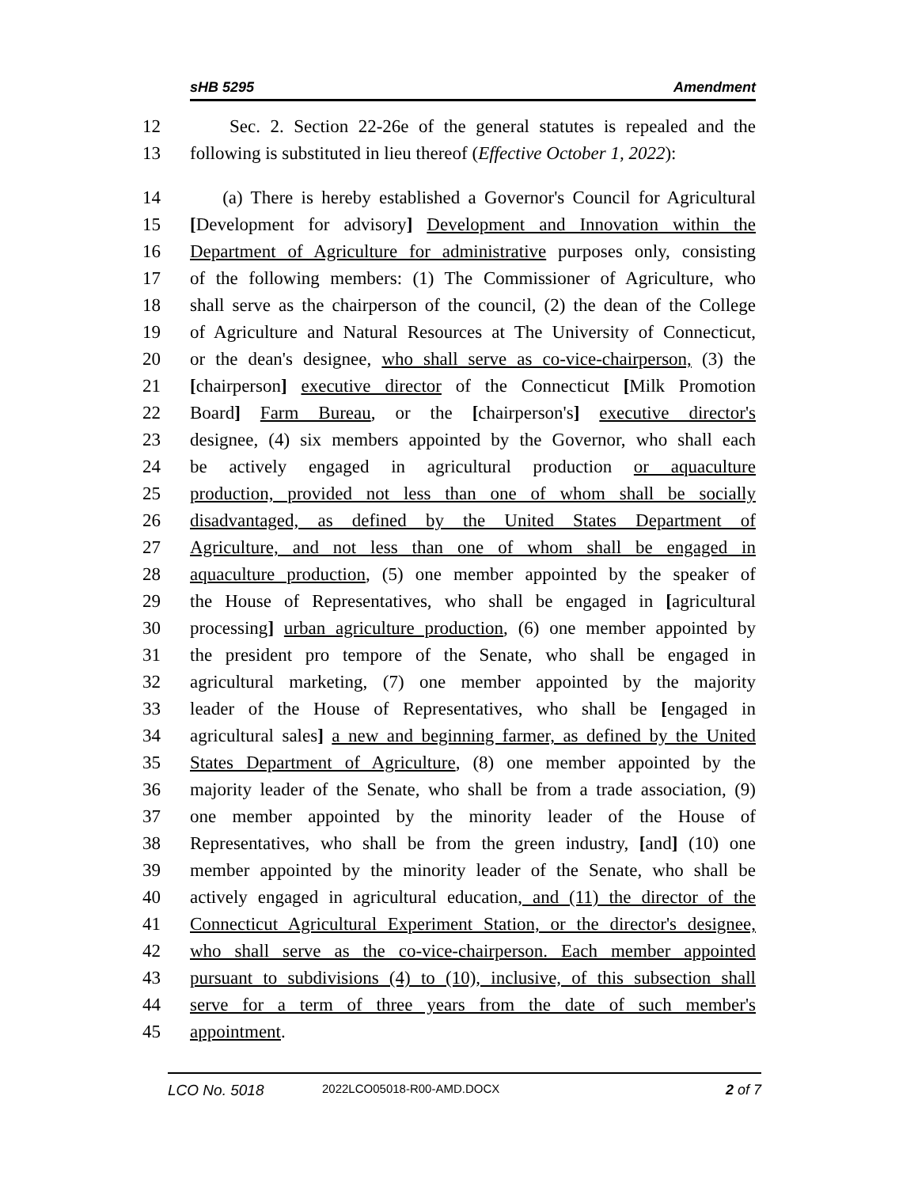sHB 5295 Amendment
12 Sec. 2. Section 22-26e of the general statutes is repealed and the
13 following is substituted in lieu thereof (Effective October 1, 2022):
14 (a) There is hereby established a Governor's Council for Agricultural
15 [Development for advisory] Development and Innovation within the
16 Department of Agriculture for administrative purposes only, consisting
17 of the following members: (1) The Commissioner of Agriculture, who
18 shall serve as the chairperson of the council, (2) the dean of the College
19 of Agriculture and Natural Resources at The University of Connecticut,
20 or the dean's designee, who shall serve as co-vice-chairperson, (3) the
21 [chairperson] executive director of the Connecticut [Milk Promotion
22 Board] Farm Bureau, or the [chairperson's] executive director's
23 designee, (4) six members appointed by the Governor, who shall each
24 be actively engaged in agricultural production or aquaculture
25 production, provided not less than one of whom shall be socially
26 disadvantaged, as defined by the United States Department of
27 Agriculture, and not less than one of whom shall be engaged in
28 aquaculture production, (5) one member appointed by the speaker of
29 the House of Representatives, who shall be engaged in [agricultural
30 processing] urban agriculture production, (6) one member appointed by
31 the president pro tempore of the Senate, who shall be engaged in
32 agricultural marketing, (7) one member appointed by the majority
33 leader of the House of Representatives, who shall be [engaged in
34 agricultural sales] a new and beginning farmer, as defined by the United
35 States Department of Agriculture, (8) one member appointed by the
36 majority leader of the Senate, who shall be from a trade association, (9)
37 one member appointed by the minority leader of the House of
38 Representatives, who shall be from the green industry, [and] (10) one
39 member appointed by the minority leader of the Senate, who shall be
40 actively engaged in agricultural education, and (11) the director of the
41 Connecticut Agricultural Experiment Station, or the director's designee,
42 who shall serve as the co-vice-chairperson. Each member appointed
43 pursuant to subdivisions (4) to (10), inclusive, of this subsection shall
44 serve for a term of three years from the date of such member's
45 appointment.
LCO No. 5018 2022LCO05018-R00-AMD.DOCX 2 of 7